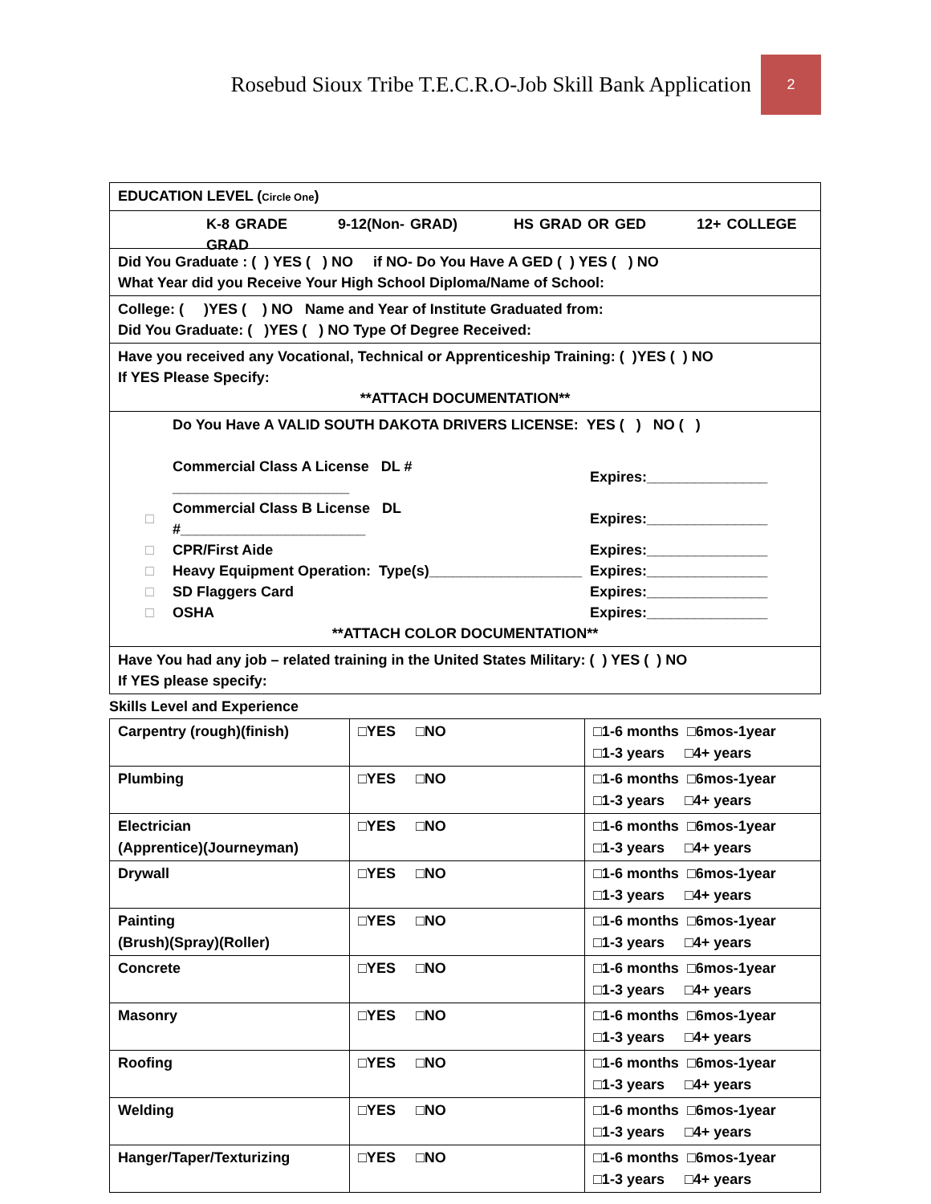Rosebud Sioux Tribe T.E.C.R.O-Job Skill Bank Application
2
EDUCATION LEVEL (Circle One)
K-8 GRADE 9-12(Non- GRAD) HS GRAD OR GED 12+ COLLEGE GRAD
Did You Graduate : ( ) YES ( ) NO if NO- Do You Have A GED ( ) YES ( ) NO
What Year did you Receive Your High School Diploma/Name of School:
College: ( )YES ( ) NO Name and Year of Institute Graduated from:
Did You Graduate: ( )YES ( ) NO Type Of Degree Received:
Have you received any Vocational, Technical or Apprenticeship Training: ( )YES ( ) NO
If YES Please Specify:
**ATTACH DOCUMENTATION**
Do You Have A VALID SOUTH DAKOTA DRIVERS LICENSE: YES ( ) NO ( )
| | Commercial Class A License DL # ______________________ | Expires:_______________ |
| □ | Commercial Class B License DL #_______________________ | Expires:_______________ |
| □ | CPR/First Aide | Expires:_______________ |
| □ | Heavy Equipment Operation: Type(s)___________________ | Expires:_______________ |
| □ | SD Flaggers Card | Expires:_______________ |
| □ | OSHA | Expires:_______________ |
**ATTACH COLOR DOCUMENTATION**
Have You had any job – related training in the United States Military: ( ) YES ( ) NO
If YES please specify:
Skills Level and Experience
| Carpentry (rough)(finish) | □YES □NO | □1-6 months □6mos-1year □1-3 years □4+ years |
| Plumbing | □YES □NO | □1-6 months □6mos-1year □1-3 years □4+ years |
| Electrician (Apprentice)(Journeyman) | □YES □NO | □1-6 months □6mos-1year □1-3 years □4+ years |
| Drywall | □YES □NO | □1-6 months □6mos-1year □1-3 years □4+ years |
| Painting (Brush)(Spray)(Roller) | □YES □NO | □1-6 months □6mos-1year □1-3 years □4+ years |
| Concrete | □YES □NO | □1-6 months □6mos-1year □1-3 years □4+ years |
| Masonry | □YES □NO | □1-6 months □6mos-1year □1-3 years □4+ years |
| Roofing | □YES □NO | □1-6 months □6mos-1year □1-3 years □4+ years |
| Welding | □YES □NO | □1-6 months □6mos-1year □1-3 years □4+ years |
| Hanger/Taper/Texturizing | □YES □NO | □1-6 months □6mos-1year □1-3 years □4+ years |